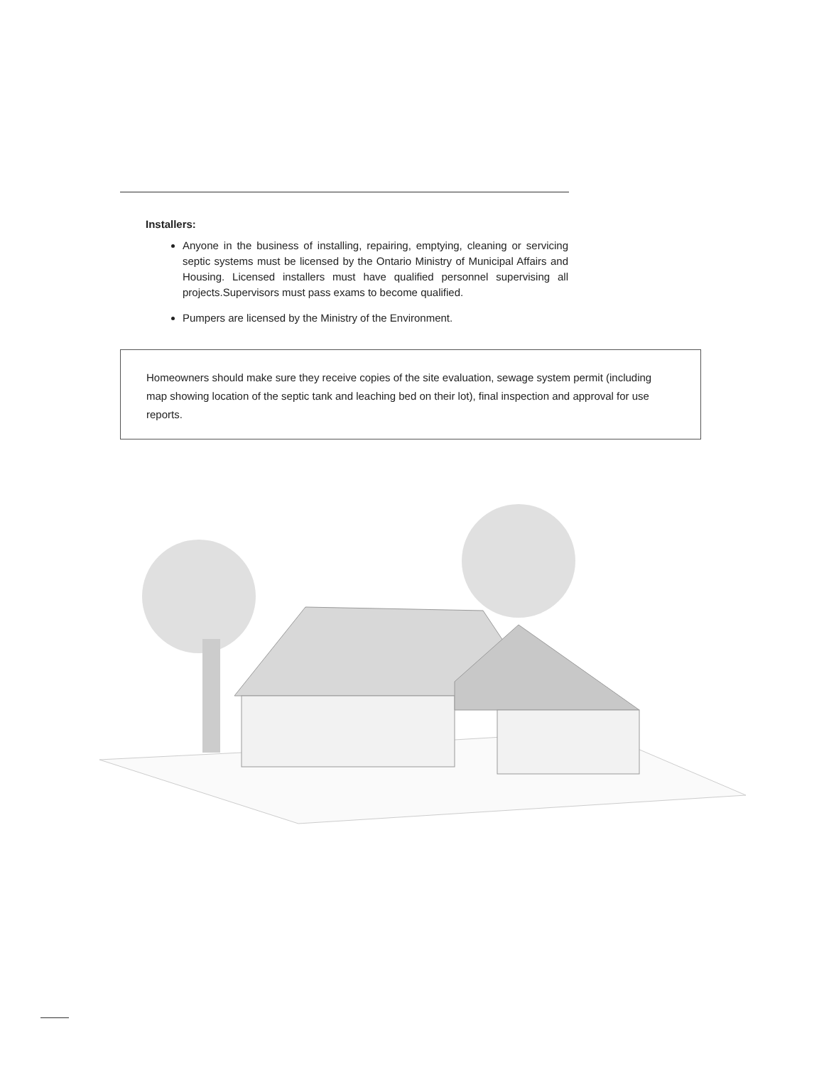Installers:
Anyone in the business of installing, repairing, emptying, cleaning or servicing septic systems must be licensed by the Ontario Ministry of Municipal Affairs and Housing. Licensed installers must have qualified personnel supervising all projects.Supervisors must pass exams to become qualified.
Pumpers are licensed by the Ministry of the Environment.
Homeowners should make sure they receive copies of the site evaluation, sewage system permit (including map showing location of the septic tank and leaching bed on their lot), final inspection and approval for use reports.